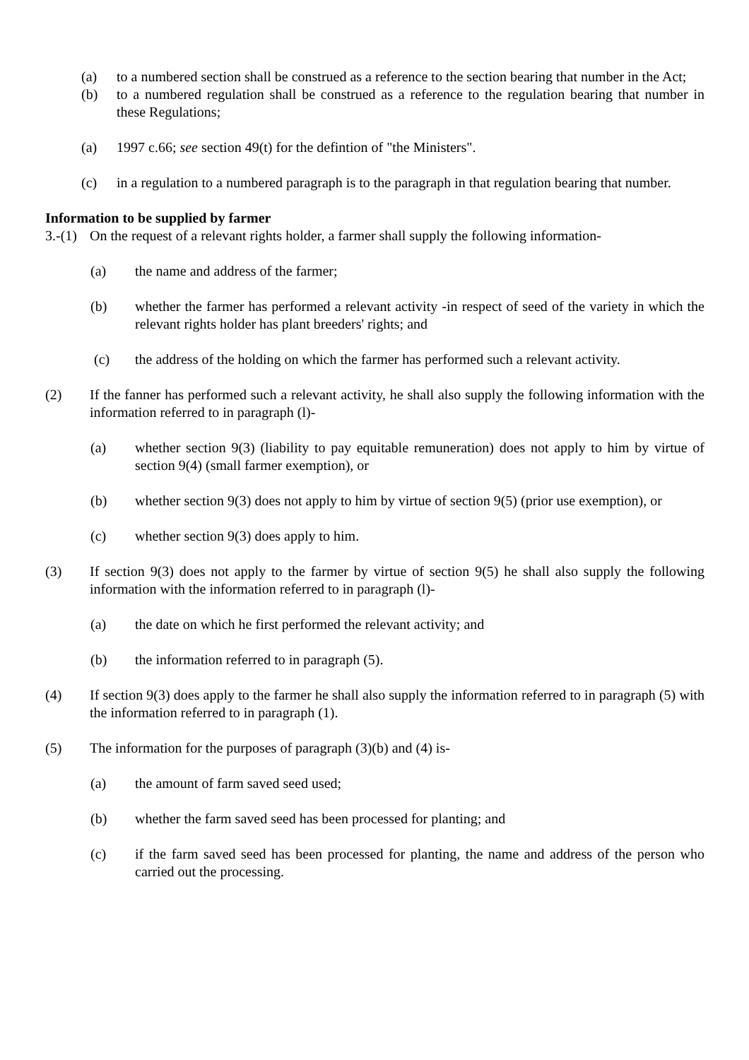(a) to a numbered section shall be construed as a reference to the section bearing that number in the Act;
(b) to a numbered regulation shall be construed as a reference to the regulation bearing that number in these Regulations;
(a) 1997 c.66; see section 49(t) for the defintion of "the Ministers".
(c) in a regulation to a numbered paragraph is to the paragraph in that regulation bearing that number.
Information to be supplied by farmer
3.-(1) On the request of a relevant rights holder, a farmer shall supply the following information-
(a) the name and address of the farmer;
(b) whether the farmer has performed a relevant activity -in respect of seed of the variety in which the relevant rights holder has plant breeders' rights; and
(c) the address of the holding on which the farmer has performed such a relevant activity.
(2) If the fanner has performed such a relevant activity, he shall also supply the following information with the information referred to in paragraph (l)-
(a) whether section 9(3) (liability to pay equitable remuneration) does not apply to him by virtue of section 9(4) (small farmer exemption), or
(b) whether section 9(3) does not apply to him by virtue of section 9(5) (prior use exemption), or
(c) whether section 9(3) does apply to him.
(3) If section 9(3) does not apply to the farmer by virtue of section 9(5) he shall also supply the following information with the information referred to in paragraph (l)-
(a) the date on which he first performed the relevant activity; and
(b) the information referred to in paragraph (5).
(4) If section 9(3) does apply to the farmer he shall also supply the information referred to in paragraph (5) with the information referred to in paragraph (1).
(5) The information for the purposes of paragraph (3)(b) and (4) is-
(a) the amount of farm saved seed used;
(b) whether the farm saved seed has been processed for planting; and
(c) if the farm saved seed has been processed for planting, the name and address of the person who carried out the processing.